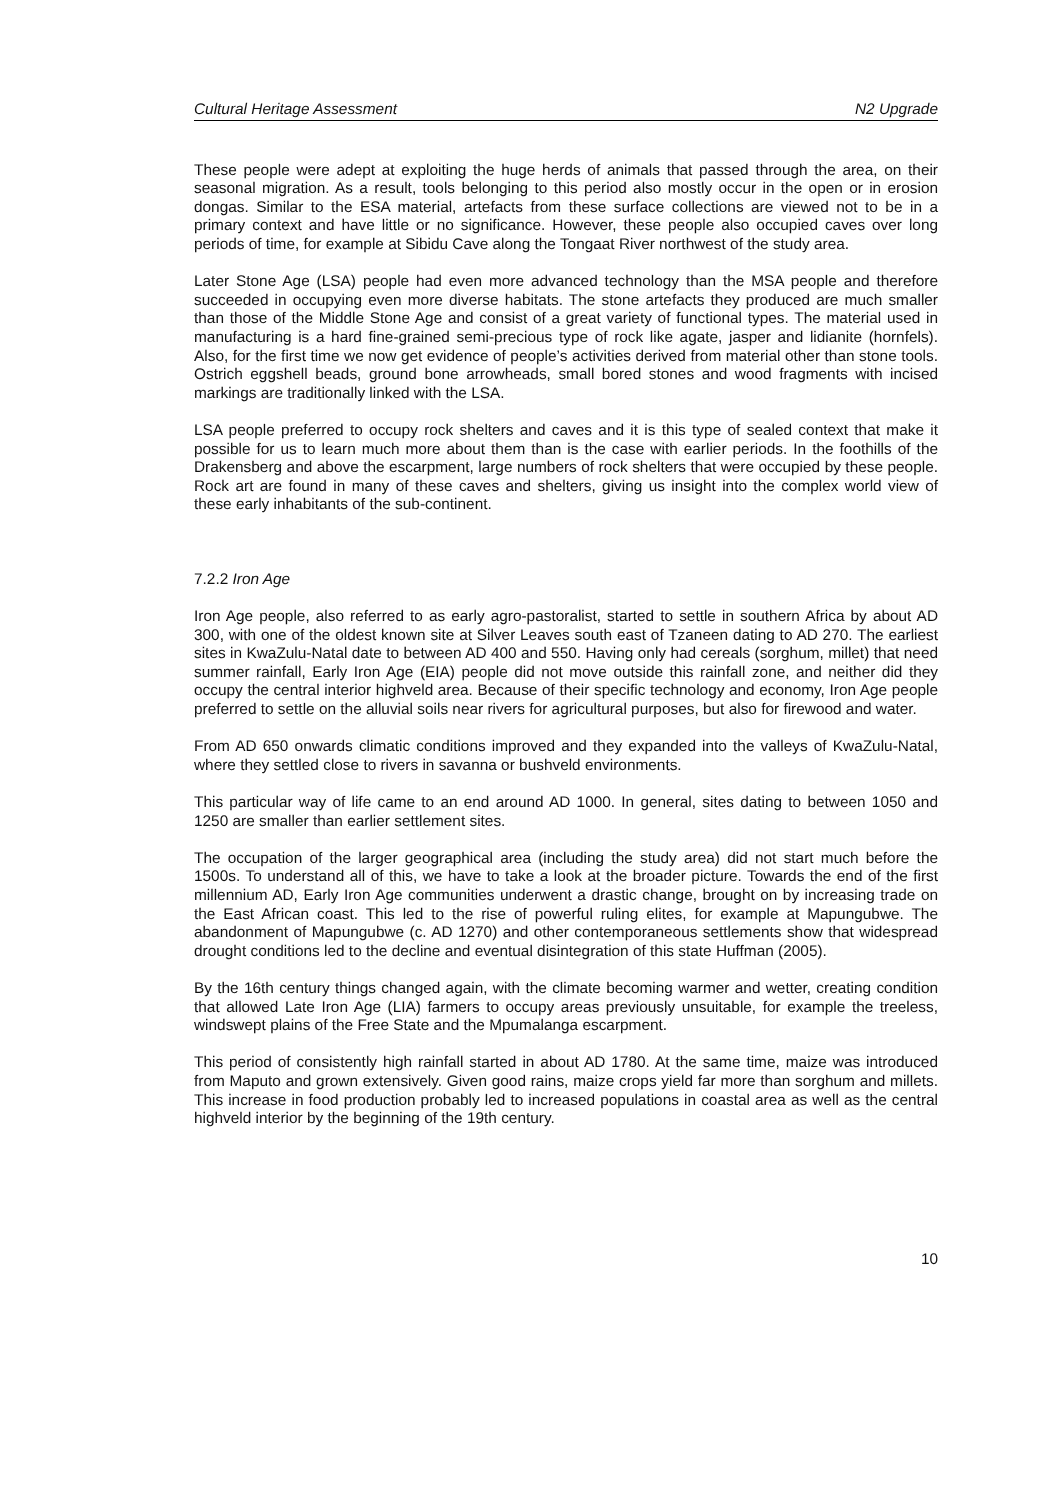Cultural Heritage Assessment N2 Upgrade
These people were adept at exploiting the huge herds of animals that passed through the area, on their seasonal migration. As a result, tools belonging to this period also mostly occur in the open or in erosion dongas. Similar to the ESA material, artefacts from these surface collections are viewed not to be in a primary context and have little or no significance. However, these people also occupied caves over long periods of time, for example at Sibidu Cave along the Tongaat River northwest of the study area.
Later Stone Age (LSA) people had even more advanced technology than the MSA people and therefore succeeded in occupying even more diverse habitats. The stone artefacts they produced are much smaller than those of the Middle Stone Age and consist of a great variety of functional types. The material used in manufacturing is a hard fine-grained semi-precious type of rock like agate, jasper and lidianite (hornfels). Also, for the first time we now get evidence of people’s activities derived from material other than stone tools. Ostrich eggshell beads, ground bone arrowheads, small bored stones and wood fragments with incised markings are traditionally linked with the LSA.
LSA people preferred to occupy rock shelters and caves and it is this type of sealed context that make it possible for us to learn much more about them than is the case with earlier periods. In the foothills of the Drakensberg and above the escarpment, large numbers of rock shelters that were occupied by these people. Rock art are found in many of these caves and shelters, giving us insight into the complex world view of these early inhabitants of the sub-continent.
7.2.2 Iron Age
Iron Age people, also referred to as early agro-pastoralist, started to settle in southern Africa by about AD 300, with one of the oldest known site at Silver Leaves south east of Tzaneen dating to AD 270. The earliest sites in KwaZulu-Natal date to between AD 400 and 550. Having only had cereals (sorghum, millet) that need summer rainfall, Early Iron Age (EIA) people did not move outside this rainfall zone, and neither did they occupy the central interior highveld area. Because of their specific technology and economy, Iron Age people preferred to settle on the alluvial soils near rivers for agricultural purposes, but also for firewood and water.
From AD 650 onwards climatic conditions improved and they expanded into the valleys of KwaZulu-Natal, where they settled close to rivers in savanna or bushveld environments.
This particular way of life came to an end around AD 1000. In general, sites dating to between 1050 and 1250 are smaller than earlier settlement sites.
The occupation of the larger geographical area (including the study area) did not start much before the 1500s. To understand all of this, we have to take a look at the broader picture. Towards the end of the first millennium AD, Early Iron Age communities underwent a drastic change, brought on by increasing trade on the East African coast. This led to the rise of powerful ruling elites, for example at Mapungubwe. The abandonment of Mapungubwe (c. AD 1270) and other contemporaneous settlements show that widespread drought conditions led to the decline and eventual disintegration of this state Huffman (2005).
By the 16th century things changed again, with the climate becoming warmer and wetter, creating condition that allowed Late Iron Age (LIA) farmers to occupy areas previously unsuitable, for example the treeless, windswept plains of the Free State and the Mpumalanga escarpment.
This period of consistently high rainfall started in about AD 1780. At the same time, maize was introduced from Maputo and grown extensively. Given good rains, maize crops yield far more than sorghum and millets. This increase in food production probably led to increased populations in coastal area as well as the central highveld interior by the beginning of the 19th century.
10